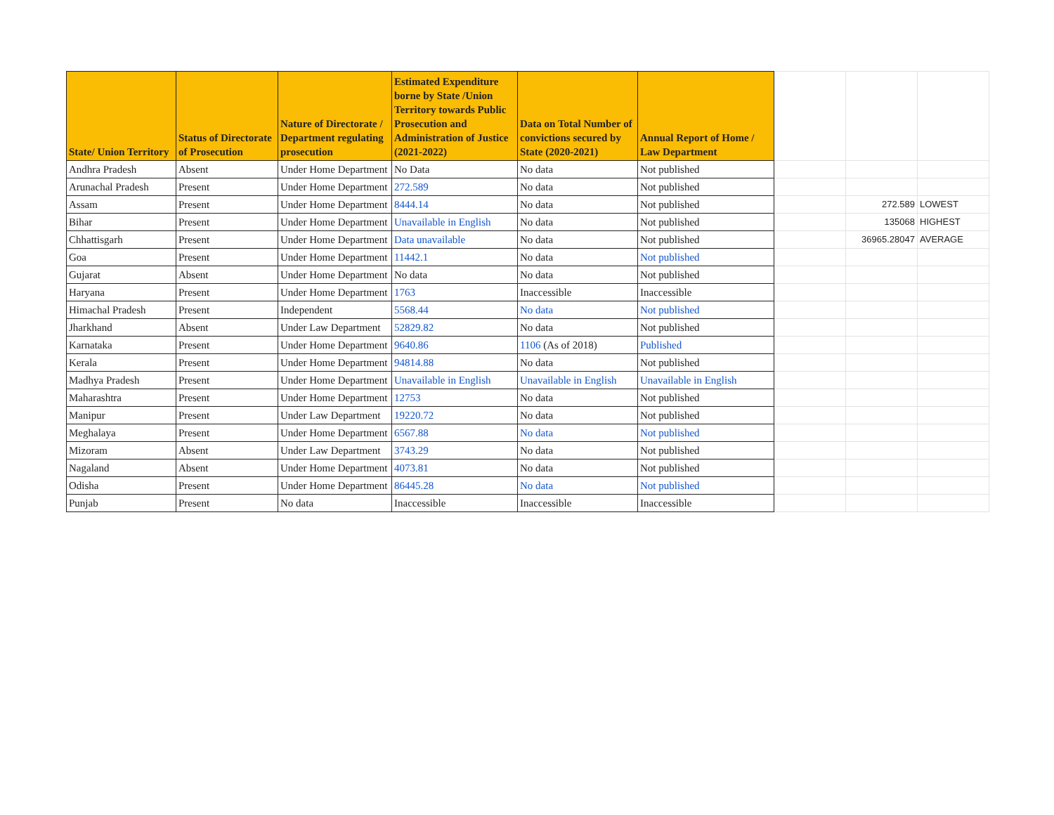| State/ Union Territory | Status of Directorate of Prosecution | Nature of Directorate / Department regulating prosecution | Estimated Expenditure borne by State /Union Territory towards Public Prosecution and Administration of Justice (2021-2022) | Data on Total Number of convictions secured by State (2020-2021) | Annual Report of Home / Law Department | | | |
| --- | --- | --- | --- | --- | --- | --- | --- | --- |
| Andhra Pradesh | Absent | Under Home Department | No Data | No data | Not published | | | |
| Arunachal Pradesh | Present | Under Home Department | 272.589 | No data | Not published | | | |
| Assam | Present | Under Home Department | 8444.14 | No data | Not published | | 272.589 | LOWEST |
| Bihar | Present | Under Home Department | Unavailable in English | No data | Not published | | 135068 | HIGHEST |
| Chhattisgarh | Present | Under Home Department | Data unavailable | No data | Not published | | 36965.28047 | AVERAGE |
| Goa | Present | Under Home Department | 11442.1 | No data | Not published | | | |
| Gujarat | Absent | Under Home Department | No data | No data | Not published | | | |
| Haryana | Present | Under Home Department | 1763 | Inaccessible | Inaccessible | | | |
| Himachal Pradesh | Present | Independent | 5568.44 | No data | Not published | | | |
| Jharkhand | Absent | Under Law Department | 52829.82 | No data | Not published | | | |
| Karnataka | Present | Under Home Department | 9640.86 | 1106 (As of 2018) | Published | | | |
| Kerala | Present | Under Home Department | 94814.88 | No data | Not published | | | |
| Madhya Pradesh | Present | Under Home Department | Unavailable in English | Unavailable in English | Unavailable in English | | | |
| Maharashtra | Present | Under Home Department | 12753 | No data | Not published | | | |
| Manipur | Present | Under Law Department | 19220.72 | No data | Not published | | | |
| Meghalaya | Present | Under Home Department | 6567.88 | No data | Not published | | | |
| Mizoram | Absent | Under Law Department | 3743.29 | No data | Not published | | | |
| Nagaland | Absent | Under Home Department | 4073.81 | No data | Not published | | | |
| Odisha | Present | Under Home Department | 86445.28 | No data | Not published | | | |
| Punjab | Present | No data | Inaccessible | Inaccessible | Inaccessible | | | |